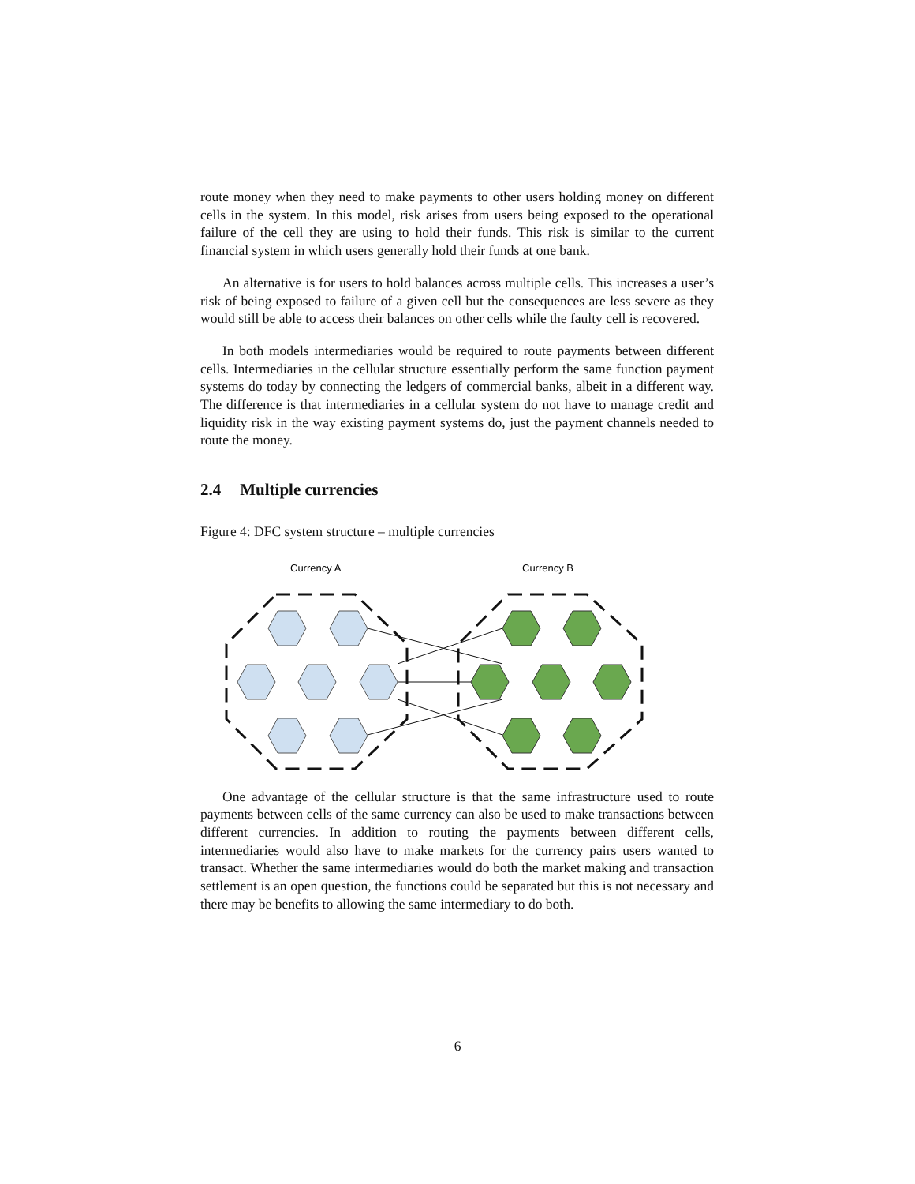route money when they need to make payments to other users holding money on different cells in the system. In this model, risk arises from users being exposed to the operational failure of the cell they are using to hold their funds. This risk is similar to the current financial system in which users generally hold their funds at one bank.
An alternative is for users to hold balances across multiple cells. This increases a user’s risk of being exposed to failure of a given cell but the consequences are less severe as they would still be able to access their balances on other cells while the faulty cell is recovered.
In both models intermediaries would be required to route payments between different cells. Intermediaries in the cellular structure essentially perform the same function payment systems do today by connecting the ledgers of commercial banks, albeit in a different way. The difference is that intermediaries in a cellular system do not have to manage credit and liquidity risk in the way existing payment systems do, just the payment channels needed to route the money.
2.4 Multiple currencies
Figure 4: DFC system structure – multiple currencies
Currency A
Currency B
One advantage of the cellular structure is that the same infrastructure used to route payments between cells of the same currency can also be used to make transactions between different currencies. In addition to routing the payments between different cells, intermediaries would also have to make markets for the currency pairs users wanted to transact. Whether the same intermediaries would do both the market making and transaction settlement is an open question, the functions could be separated but this is not necessary and there may be benefits to allowing the same intermediary to do both.
6